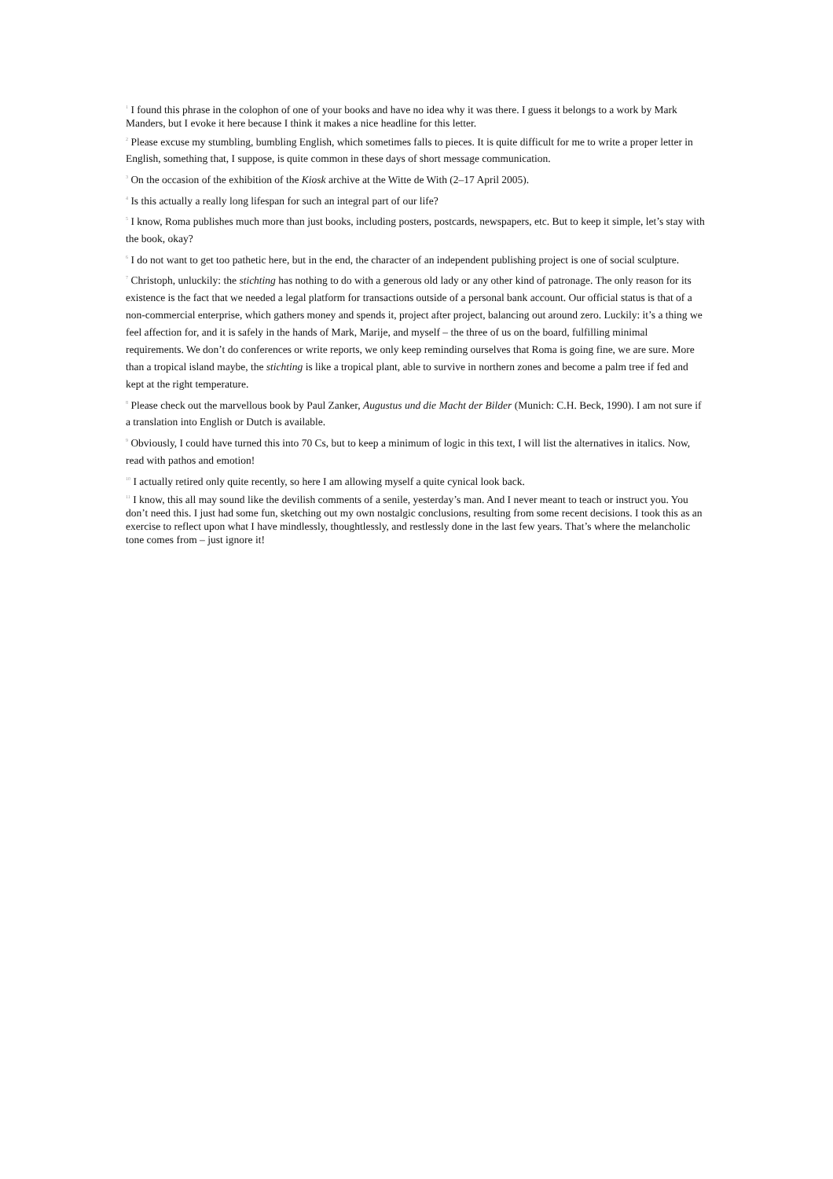<sup>1</sup> I found this phrase in the colophon of one of your books and have no idea why it was there. I guess it belongs to a work by Mark Manders, but I evoke it here because I think it makes a nice headline for this letter.
<sup>2</sup> Please excuse my stumbling, bumbling English, which sometimes falls to pieces. It is quite difficult for me to write a proper letter in English, something that, I suppose, is quite common in these days of short message communication.
<sup>3</sup> On the occasion of the exhibition of the Kiosk archive at the Witte de With (2–17 April 2005).
<sup>4</sup> Is this actually a really long lifespan for such an integral part of our life?
<sup>5</sup> I know, Roma publishes much more than just books, including posters, postcards, newspapers, etc. But to keep it simple, let’s stay with the book, okay?
<sup>6</sup> I do not want to get too pathetic here, but in the end, the character of an independent publishing project is one of social sculpture.
<sup>7</sup> Christoph, unluckily: the stichting has nothing to do with a generous old lady or any other kind of patronage. The only reason for its existence is the fact that we needed a legal platform for transactions outside of a personal bank account. Our official status is that of a non-commercial enterprise, which gathers money and spends it, project after project, balancing out around zero. Luckily: it’s a thing we feel affection for, and it is safely in the hands of Mark, Marije, and myself – the three of us on the board, fulfilling minimal requirements. We don’t do conferences or write reports, we only keep reminding ourselves that Roma is going fine, we are sure. More than a tropical island maybe, the stichting is like a tropical plant, able to survive in northern zones and become a palm tree if fed and kept at the right temperature.
<sup>8</sup> Please check out the marvellous book by Paul Zanker, Augustus und die Macht der Bilder (Munich: C.H. Beck, 1990). I am not sure if a translation into English or Dutch is available.
<sup>9</sup> Obviously, I could have turned this into 70 Cs, but to keep a minimum of logic in this text, I will list the alternatives in italics. Now, read with pathos and emotion!
<sup>10</sup> I actually retired only quite recently, so here I am allowing myself a quite cynical look back.
<sup>11</sup> I know, this all may sound like the devilish comments of a senile, yesterday’s man. And I never meant to teach or instruct you. You don’t need this. I just had some fun, sketching out my own nostalgic conclusions, resulting from some recent decisions. I took this as an exercise to reflect upon what I have mindlessly, thoughtlessly, and restlessly done in the last few years. That’s where the melancholic tone comes from – just ignore it!